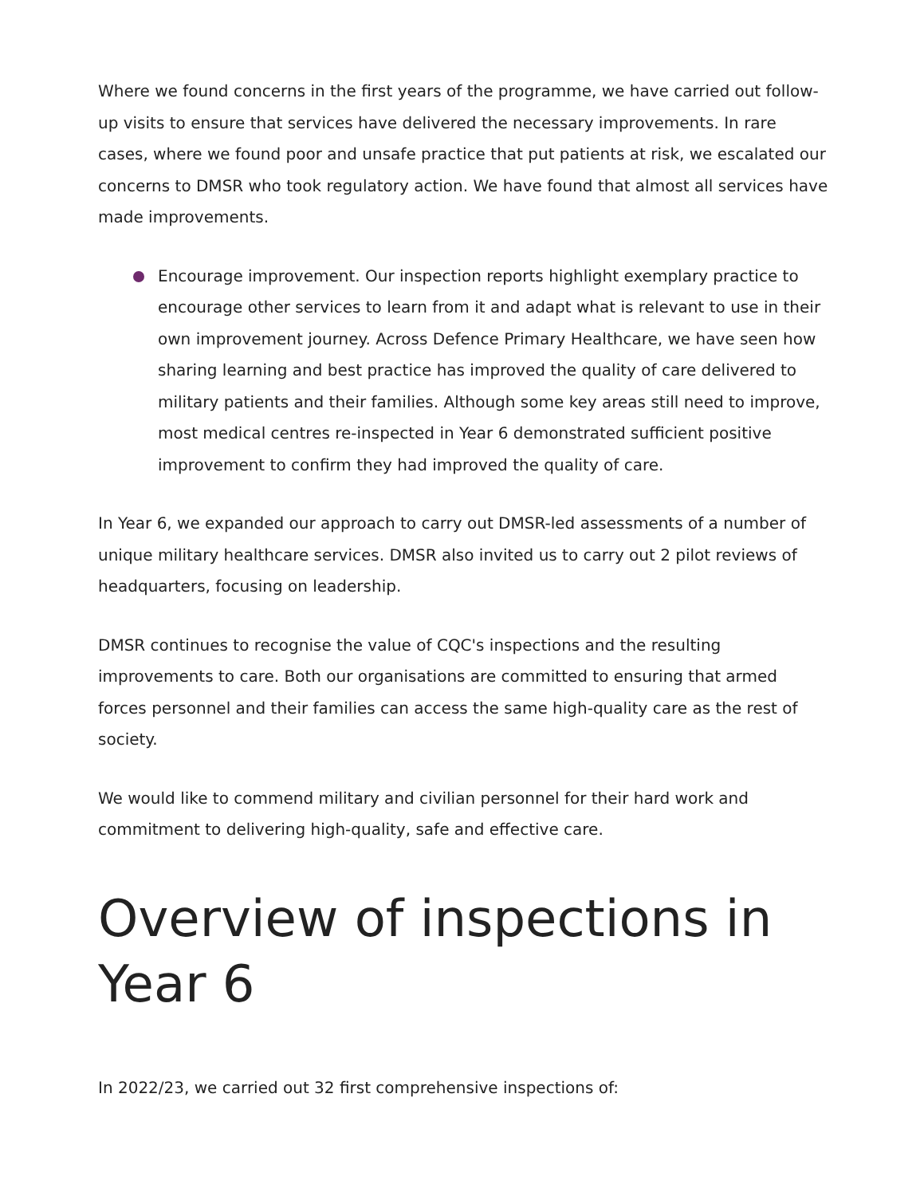Where we found concerns in the first years of the programme, we have carried out follow-up visits to ensure that services have delivered the necessary improvements. In rare cases, where we found poor and unsafe practice that put patients at risk, we escalated our concerns to DMSR who took regulatory action. We have found that almost all services have made improvements.
Encourage improvement. Our inspection reports highlight exemplary practice to encourage other services to learn from it and adapt what is relevant to use in their own improvement journey. Across Defence Primary Healthcare, we have seen how sharing learning and best practice has improved the quality of care delivered to military patients and their families. Although some key areas still need to improve, most medical centres re-inspected in Year 6 demonstrated sufficient positive improvement to confirm they had improved the quality of care.
In Year 6, we expanded our approach to carry out DMSR-led assessments of a number of unique military healthcare services. DMSR also invited us to carry out 2 pilot reviews of headquarters, focusing on leadership.
DMSR continues to recognise the value of CQC's inspections and the resulting improvements to care. Both our organisations are committed to ensuring that armed forces personnel and their families can access the same high-quality care as the rest of society.
We would like to commend military and civilian personnel for their hard work and commitment to delivering high-quality, safe and effective care.
Overview of inspections in Year 6
In 2022/23, we carried out 32 first comprehensive inspections of: